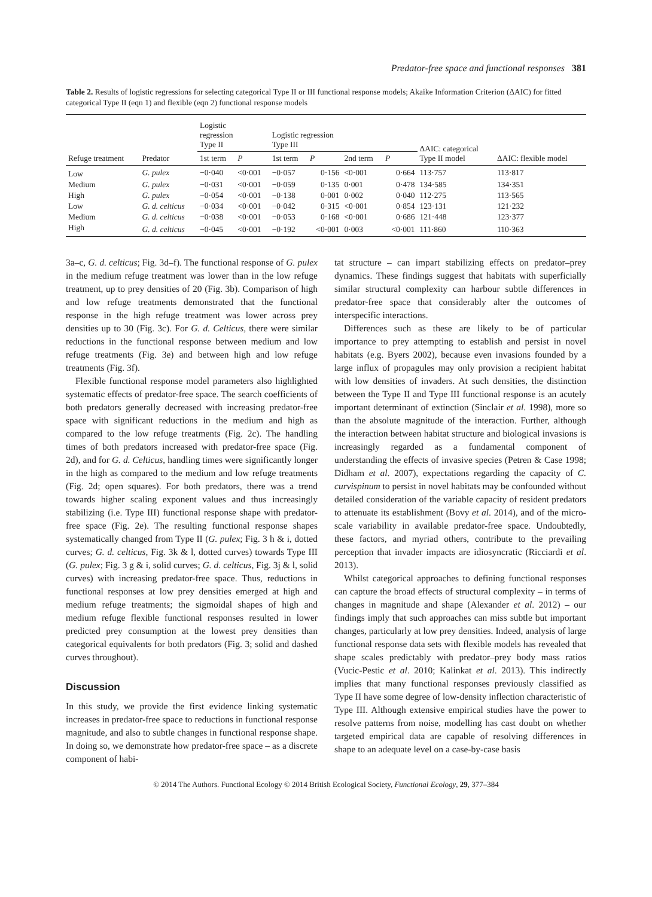Predator-free space and functional responses 381
Table 2. Results of logistic regressions for selecting categorical Type II or III functional response models; Akaike Information Criterion (ΔAIC) for fitted categorical Type II (eqn 1) and flexible (eqn 2) functional response models
| Refuge treatment | Predator | Logistic regression Type II | | Logistic regression Type III | | | | ΔAIC: categorical Type II model | ΔAIC: flexible model |
| --- | --- | --- | --- | --- | --- | --- | --- | --- | --- |
| | | 1st term | P | 1st term | P | 2nd term | P | | |
| Low | G. pulex | −0·040 | <0·001 | −0·057 | 0·156 | <0·001 | 0·664 | 113·757 | 113·817 |
| Medium | G. pulex | −0·031 | <0·001 | −0·059 | 0·135 | 0·001 | 0·478 | 134·585 | 134·351 |
| High | G. pulex | −0·054 | <0·001 | −0·138 | 0·001 | 0·002 | 0·040 | 112·275 | 113·565 |
| Low | G. d. celticus | −0·034 | <0·001 | −0·042 | 0·315 | <0·001 | 0·854 | 123·131 | 121·232 |
| Medium | G. d. celticus | −0·038 | <0·001 | −0·053 | 0·168 | <0·001 | 0·686 | 121·448 | 123·377 |
| High | G. d. celticus | −0·045 | <0·001 | −0·192 | <0·001 | 0·003 | <0·001 | 111·860 | 110·363 |
3a–c, G. d. celticus; Fig. 3d–f). The functional response of G. pulex in the medium refuge treatment was lower than in the low refuge treatment, up to prey densities of 20 (Fig. 3b). Comparison of high and low refuge treatments demonstrated that the functional response in the high refuge treatment was lower across prey densities up to 30 (Fig. 3c). For G. d. Celticus, there were similar reductions in the functional response between medium and low refuge treatments (Fig. 3e) and between high and low refuge treatments (Fig. 3f).
Flexible functional response model parameters also highlighted systematic effects of predator-free space. The search coefficients of both predators generally decreased with increasing predator-free space with significant reductions in the medium and high as compared to the low refuge treatments (Fig. 2c). The handling times of both predators increased with predator-free space (Fig. 2d), and for G. d. Celticus, handling times were significantly longer in the high as compared to the medium and low refuge treatments (Fig. 2d; open squares). For both predators, there was a trend towards higher scaling exponent values and thus increasingly stabilizing (i.e. Type III) functional response shape with predator-free space (Fig. 2e). The resulting functional response shapes systematically changed from Type II (G. pulex; Fig. 3 h & i, dotted curves; G. d. celticus, Fig. 3k & l, dotted curves) towards Type III (G. pulex; Fig. 3 g & i, solid curves; G. d. celticus, Fig. 3j & l, solid curves) with increasing predator-free space. Thus, reductions in functional responses at low prey densities emerged at high and medium refuge treatments; the sigmoidal shapes of high and medium refuge flexible functional responses resulted in lower predicted prey consumption at the lowest prey densities than categorical equivalents for both predators (Fig. 3; solid and dashed curves throughout).
Discussion
In this study, we provide the first evidence linking systematic increases in predator-free space to reductions in functional response magnitude, and also to subtle changes in functional response shape. In doing so, we demonstrate how predator-free space – as a discrete component of habi-
tat structure – can impart stabilizing effects on predator–prey dynamics. These findings suggest that habitats with superficially similar structural complexity can harbour subtle differences in predator-free space that considerably alter the outcomes of interspecific interactions.
Differences such as these are likely to be of particular importance to prey attempting to establish and persist in novel habitats (e.g. Byers 2002), because even invasions founded by a large influx of propagules may only provision a recipient habitat with low densities of invaders. At such densities, the distinction between the Type II and Type III functional response is an acutely important determinant of extinction (Sinclair et al. 1998), more so than the absolute magnitude of the interaction. Further, although the interaction between habitat structure and biological invasions is increasingly regarded as a fundamental component of understanding the effects of invasive species (Petren & Case 1998; Didham et al. 2007), expectations regarding the capacity of C. curvispinum to persist in novel habitats may be confounded without detailed consideration of the variable capacity of resident predators to attenuate its establishment (Bovy et al. 2014), and of the micro-scale variability in available predator-free space. Undoubtedly, these factors, and myriad others, contribute to the prevailing perception that invader impacts are idiosyncratic (Ricciardi et al. 2013).
Whilst categorical approaches to defining functional responses can capture the broad effects of structural complexity – in terms of changes in magnitude and shape (Alexander et al. 2012) – our findings imply that such approaches can miss subtle but important changes, particularly at low prey densities. Indeed, analysis of large functional response data sets with flexible models has revealed that shape scales predictably with predator–prey body mass ratios (Vucic-Pestic et al. 2010; Kalinkat et al. 2013). This indirectly implies that many functional responses previously classified as Type II have some degree of low-density inflection characteristic of Type III. Although extensive empirical studies have the power to resolve patterns from noise, modelling has cast doubt on whether targeted empirical data are capable of resolving differences in shape to an adequate level on a case-by-case basis
© 2014 The Authors. Functional Ecology © 2014 British Ecological Society, Functional Ecology, 29, 377–384